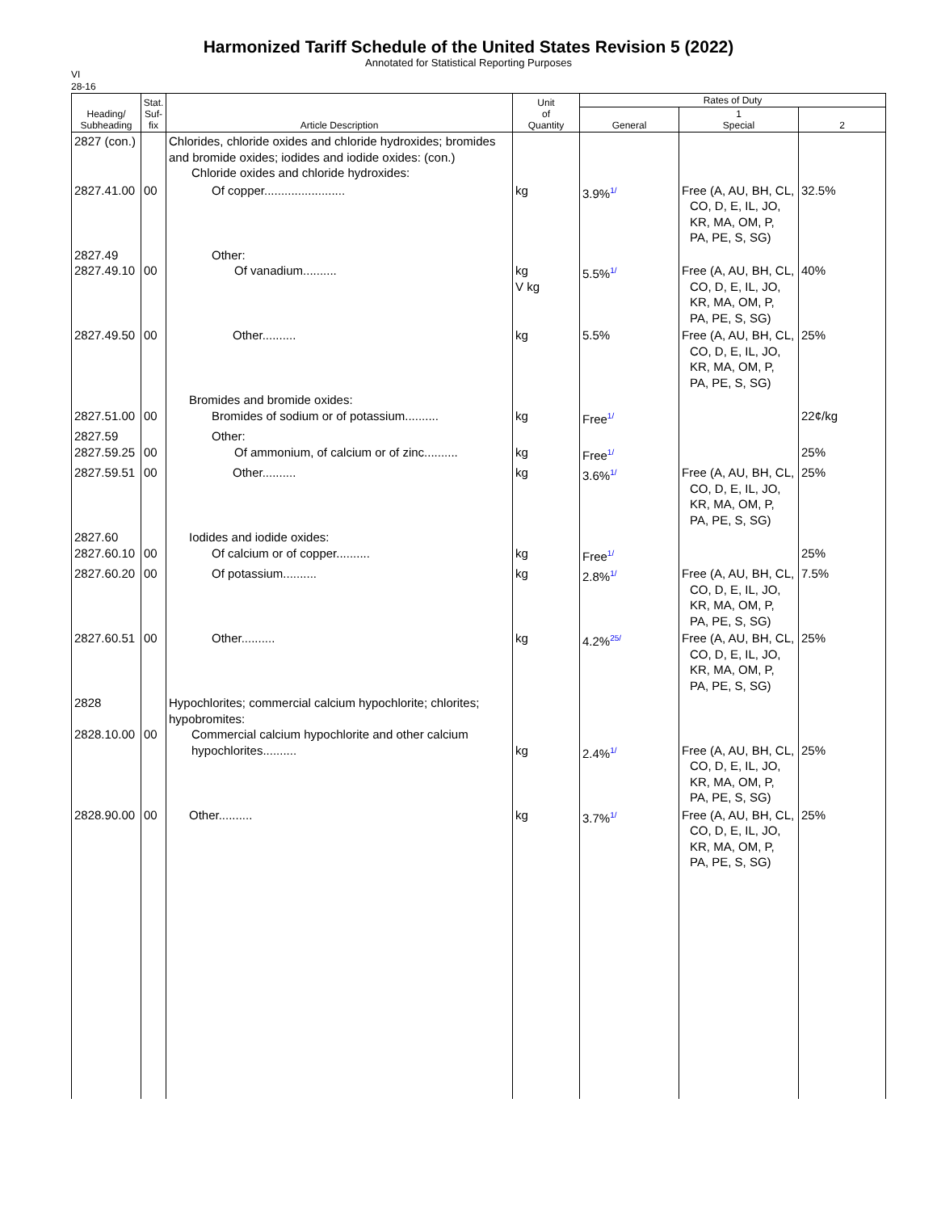Harmonized Tariff Schedule of the United States Revision 5 (2022)
Annotated for Statistical Reporting Purposes
VI
28-16
| Heading/ Subheading | Stat. Suf- fix | Article Description | Unit of Quantity | Rates of Duty | | |
| --- | --- | --- | --- | --- | --- | --- |
| | | | | General | 1 Special | 2 |
| 2827 (con.) | | Chlorides, chloride oxides and chloride hydroxides; bromides and bromide oxides; iodides and iodide oxides: (con.) Chloride oxides and chloride hydroxides: | | | | |
| 2827.41.00 | 00 | Of copper........................ | kg | 3.9% 1/ | Free (A, AU, BH, CL, CO, D, E, IL, JO, KR, MA, OM, P, PA, PE, S, SG) | 32.5% |
| 2827.49 2827.49.10 | 00 | Other: Of vanadium.......... | kg V kg | 5.5% 1/ | Free (A, AU, BH, CL, CO, D, E, IL, JO, KR, MA, OM, P, PA, PE, S, SG) | 40% |
| 2827.49.50 | 00 | Other.......... | kg | 5.5% | Free (A, AU, BH, CL, CO, D, E, IL, JO, KR, MA, OM, P, PA, PE, S, SG) | 25% |
| 2827.51.00 | 00 | Bromides and bromide oxides: Bromides of sodium or of potassium.......... | kg | Free 1/ | | 22¢/kg |
| 2827.59 2827.59.25 | 00 | Other: Of ammonium, of calcium or of zinc.......... | kg | Free 1/ | | 25% |
| 2827.59.51 | 00 | Other.......... | kg | 3.6% 1/ | Free (A, AU, BH, CL, CO, D, E, IL, JO, KR, MA, OM, P, PA, PE, S, SG) | 25% |
| 2827.60 2827.60.10 | 00 | Iodides and iodide oxides: Of calcium or of copper.......... | kg | Free 1/ | | 25% |
| 2827.60.20 | 00 | Of potassium.......... | kg | 2.8% 1/ | Free (A, AU, BH, CL, CO, D, E, IL, JO, KR, MA, OM, P, PA, PE, S, SG) | 7.5% |
| 2827.60.51 | 00 | Other.......... | kg | 4.2% 25/ | Free (A, AU, BH, CL, CO, D, E, IL, JO, KR, MA, OM, P, PA, PE, S, SG) | 25% |
| 2828 2828.10.00 | 00 | Hypochlorites; commercial calcium hypochlorite; chlorites; hypobromites: Commercial calcium hypochlorite and other calcium hypochlorites.......... | kg | 2.4% 1/ | Free (A, AU, BH, CL, CO, D, E, IL, JO, KR, MA, OM, P, PA, PE, S, SG) | 25% |
| 2828.90.00 | 00 | Other.......... | kg | 3.7% 1/ | Free (A, AU, BH, CL, CO, D, E, IL, JO, KR, MA, OM, P, PA, PE, S, SG) | 25% |